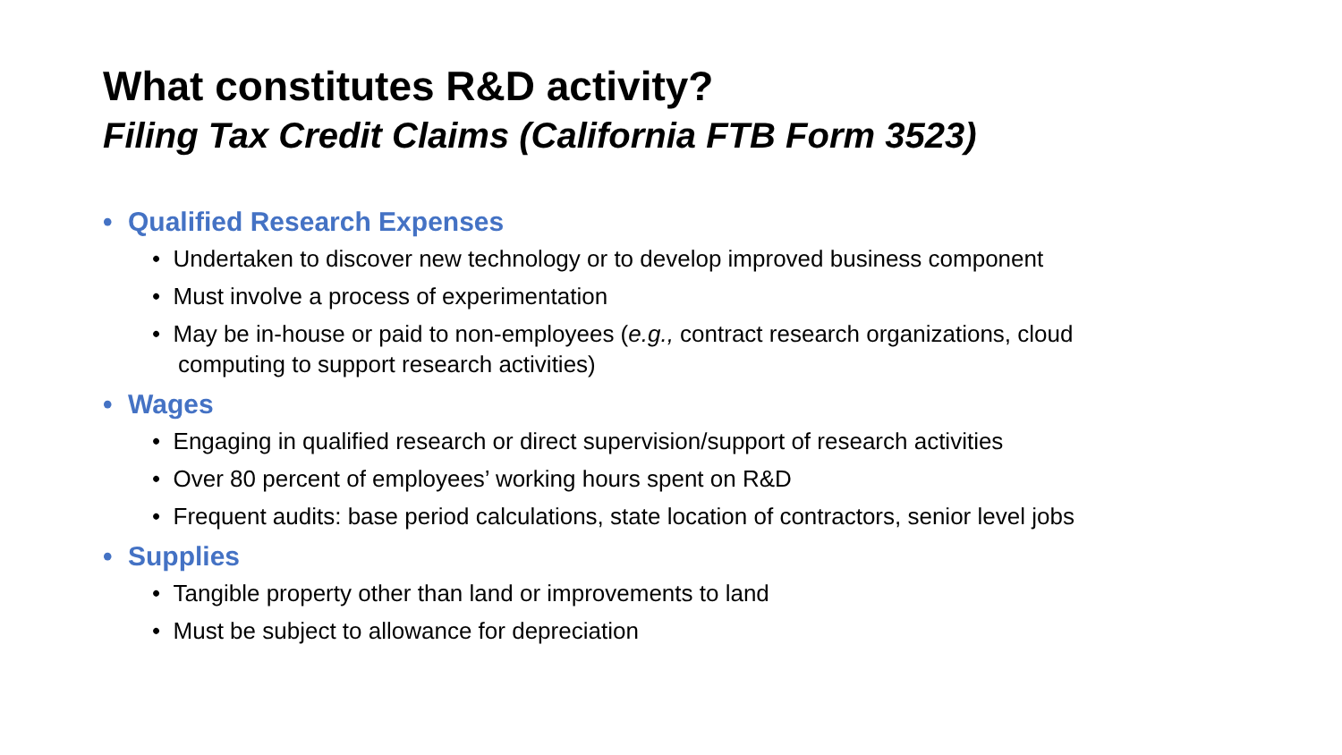What constitutes R&D activity?
Filing Tax Credit Claims (California FTB Form 3523)
• Qualified Research Expenses
• Undertaken to discover new technology or to develop improved business component
• Must involve a process of experimentation
• May be in-house or paid to non-employees (e.g., contract research organizations, cloud computing to support research activities)
• Wages
• Engaging in qualified research or direct supervision/support of research activities
• Over 80 percent of employees’ working hours spent on R&D
• Frequent audits: base period calculations, state location of contractors, senior level jobs
• Supplies
• Tangible property other than land or improvements to land
• Must be subject to allowance for depreciation